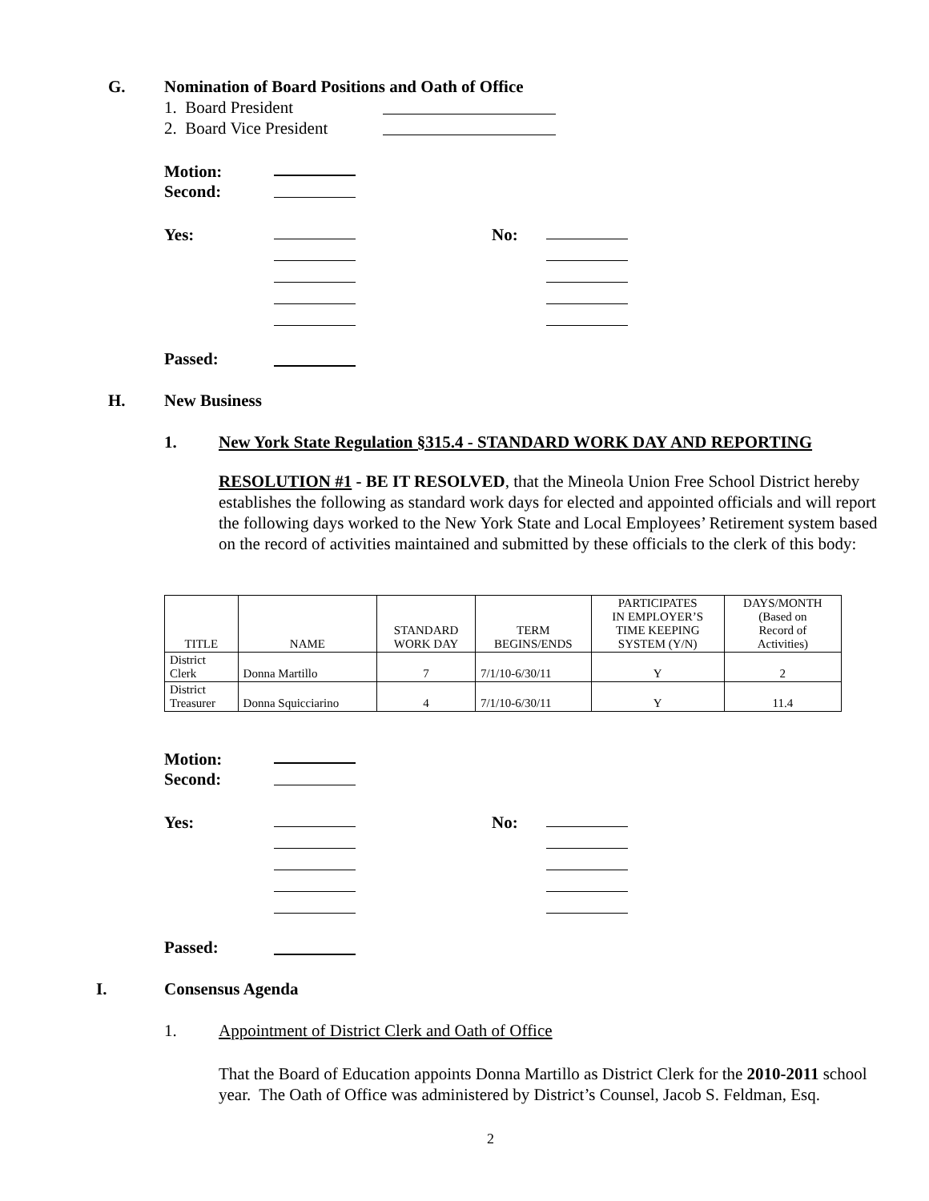G.
Nomination of Board Positions and Oath of Office
1. Board President
2. Board Vice President
Motion:
Second:
Yes:
No:
Passed:
H. New Business
1.
New York State Regulation §315.4 - STANDARD WORK DAY AND REPORTING
RESOLUTION #1 - BE IT RESOLVED, that the Mineola Union Free School District hereby establishes the following as standard work days for elected and appointed officials and will report the following days worked to the New York State and Local Employees’ Retirement system based on the record of activities maintained and submitted by these officials to the clerk of this body:
| TITLE | NAME | STANDARD WORK DAY | TERM BEGINS/ENDS | PARTICIPATES IN EMPLOYER’S TIME KEEPING SYSTEM (Y/N) | DAYS/MONTH (Based on Record of Activities) |
| --- | --- | --- | --- | --- | --- |
| District Clerk | Donna Martillo | 7 | 7/1/10-6/30/11 | Y | 2 |
| District Treasurer | Donna Squicciarino | 4 | 7/1/10-6/30/11 | Y | 11.4 |
Motion:
Second:
Yes:
No:
Passed:
I. Consensus Agenda
1.
Appointment of District Clerk and Oath of Office
That the Board of Education appoints Donna Martillo as District Clerk for the 2010-2011 school year. The Oath of Office was administered by District’s Counsel, Jacob S. Feldman, Esq.
2